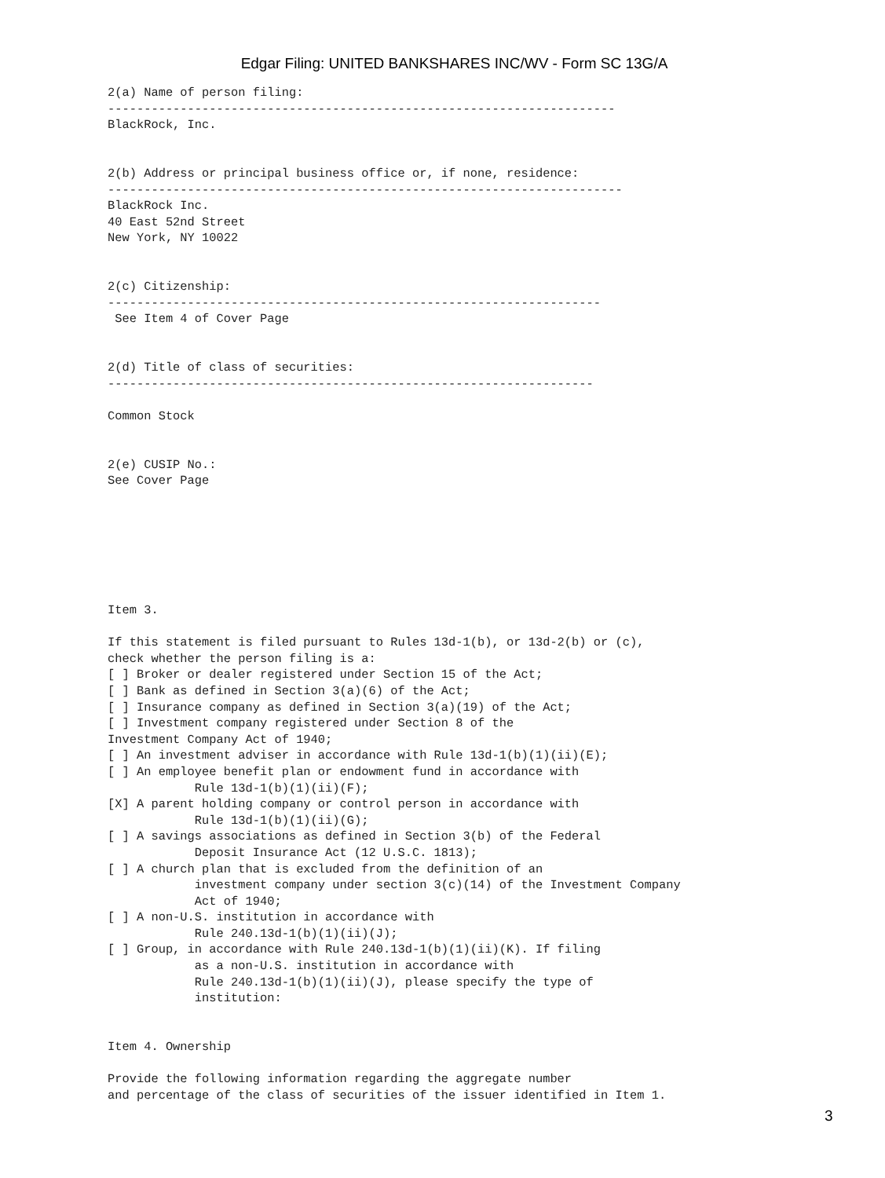Edgar Filing: UNITED BANKSHARES INC/WV - Form SC 13G/A
2(a) Name of person filing:
----------------------------------------------------------------------
BlackRock, Inc.


2(b) Address or principal business office or, if none, residence:
-----------------------------------------------------------------------
BlackRock Inc.
40 East 52nd Street
New York, NY 10022


2(c) Citizenship:
--------------------------------------------------------------------
 See Item 4 of Cover Page


2(d) Title of class of securities:
-------------------------------------------------------------------

Common Stock


2(e) CUSIP No.:
See Cover Page







Item 3.

If this statement is filed pursuant to Rules 13d-1(b), or 13d-2(b) or (c),
check whether the person filing is a:
[ ] Broker or dealer registered under Section 15 of the Act;
[ ] Bank as defined in Section 3(a)(6) of the Act;
[ ] Insurance company as defined in Section 3(a)(19) of the Act;
[ ] Investment company registered under Section 8 of the
Investment Company Act of 1940;
[ ] An investment adviser in accordance with Rule 13d-1(b)(1)(ii)(E);
[ ] An employee benefit plan or endowment fund in accordance with
            Rule 13d-1(b)(1)(ii)(F);
[X] A parent holding company or control person in accordance with
            Rule 13d-1(b)(1)(ii)(G);
[ ] A savings associations as defined in Section 3(b) of the Federal
            Deposit Insurance Act (12 U.S.C. 1813);
[ ] A church plan that is excluded from the definition of an
            investment company under section 3(c)(14) of the Investment Company
            Act of 1940;
[ ] A non-U.S. institution in accordance with
            Rule 240.13d-1(b)(1)(ii)(J);
[ ] Group, in accordance with Rule 240.13d-1(b)(1)(ii)(K). If filing
            as a non-U.S. institution in accordance with
            Rule 240.13d-1(b)(1)(ii)(J), please specify the type of
            institution:


Item 4. Ownership

Provide the following information regarding the aggregate number
and percentage of the class of securities of the issuer identified in Item 1.
3